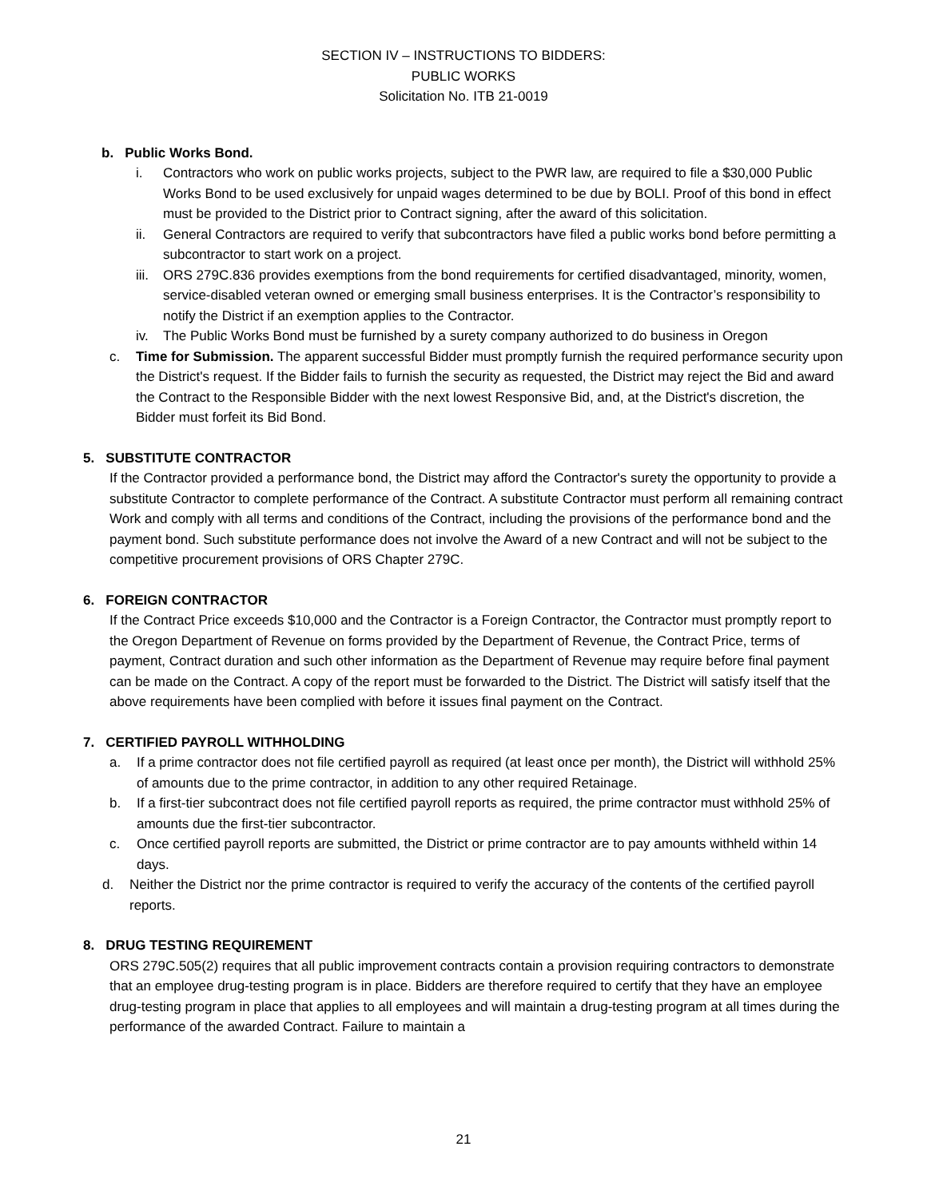SECTION IV – INSTRUCTIONS TO BIDDERS:
PUBLIC WORKS
Solicitation No. ITB 21-0019
b. Public Works Bond.
i. Contractors who work on public works projects, subject to the PWR law, are required to file a $30,000 Public Works Bond to be used exclusively for unpaid wages determined to be due by BOLI. Proof of this bond in effect must be provided to the District prior to Contract signing, after the award of this solicitation.
ii. General Contractors are required to verify that subcontractors have filed a public works bond before permitting a subcontractor to start work on a project.
iii.
ORS 279C.836 provides exemptions from the bond requirements for certified disadvantaged, minority, women, service-disabled veteran owned or emerging small business enterprises. It is the Contractor’s responsibility to notify the District if an exemption applies to the Contractor.
iv. The Public Works Bond must be furnished by a surety company authorized to do business in Oregon
c. Time for Submission. The apparent successful Bidder must promptly furnish the required performance security upon the District's request. If the Bidder fails to furnish the security as requested, the District may reject the Bid and award the Contract to the Responsible Bidder with the next lowest Responsive Bid, and, at the District's discretion, the Bidder must forfeit its Bid Bond.
5. SUBSTITUTE CONTRACTOR
If the Contractor provided a performance bond, the District may afford the Contractor's surety the opportunity to provide a substitute Contractor to complete performance of the Contract. A substitute Contractor must perform all remaining contract Work and comply with all terms and conditions of the Contract, including the provisions of the performance bond and the payment bond. Such substitute performance does not involve the Award of a new Contract and will not be subject to the competitive procurement provisions of ORS Chapter 279C.
6. FOREIGN CONTRACTOR
If the Contract Price exceeds $10,000 and the Contractor is a Foreign Contractor, the Contractor must promptly report to the Oregon Department of Revenue on forms provided by the Department of Revenue, the Contract Price, terms of payment, Contract duration and such other information as the Department of Revenue may require before final payment can be made on the Contract. A copy of the report must be forwarded to the District. The District will satisfy itself that the above requirements have been complied with before it issues final payment on the Contract.
7. CERTIFIED PAYROLL WITHHOLDING
a. If a prime contractor does not file certified payroll as required (at least once per month), the District will withhold 25% of amounts due to the prime contractor, in addition to any other required Retainage.
b. If a first-tier subcontract does not file certified payroll reports as required, the prime contractor must withhold 25% of amounts due the first-tier subcontractor.
c. Once certified payroll reports are submitted, the District or prime contractor are to pay amounts withheld within 14 days.
d. Neither the District nor the prime contractor is required to verify the accuracy of the contents of the certified payroll reports.
8. DRUG TESTING REQUIREMENT
ORS 279C.505(2) requires that all public improvement contracts contain a provision requiring contractors to demonstrate that an employee drug-testing program is in place. Bidders are therefore required to certify that they have an employee drug-testing program in place that applies to all employees and will maintain a drug-testing program at all times during the performance of the awarded Contract. Failure to maintain a
21